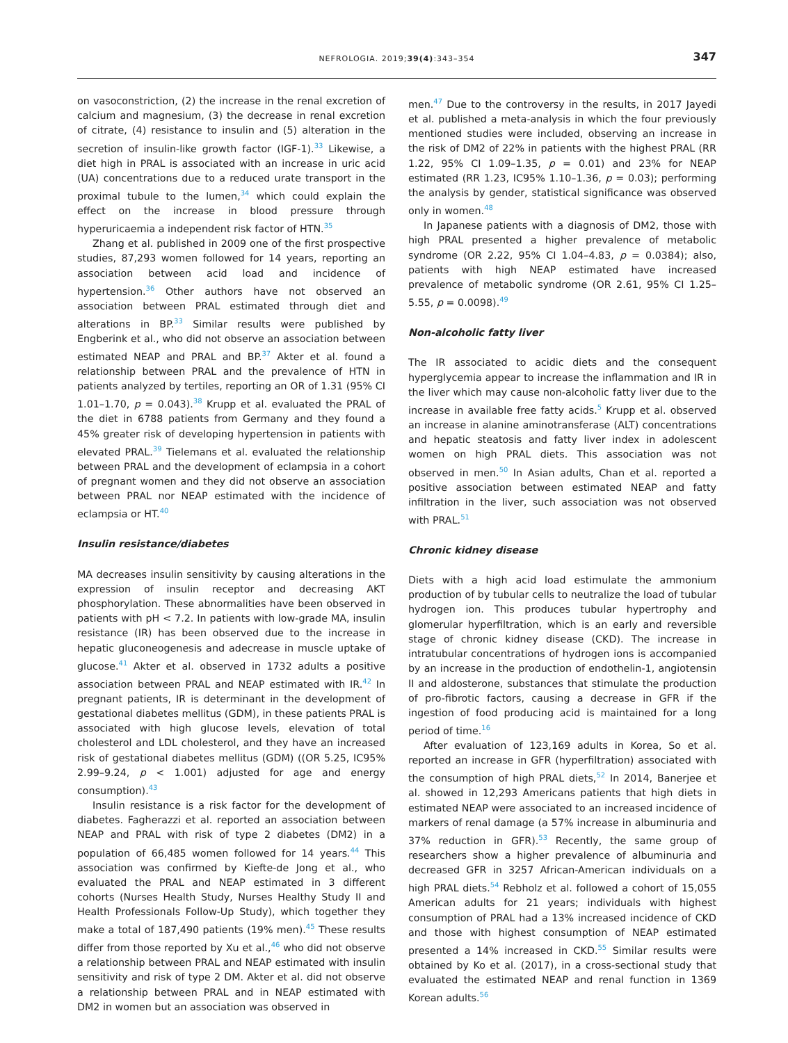NEFROLOGIA. 2019;39(4):343–354
347
on vasoconstriction, (2) the increase in the renal excretion of calcium and magnesium, (3) the decrease in renal excretion of citrate, (4) resistance to insulin and (5) alteration in the secretion of insulin-like growth factor (IGF-1).<sup>33</sup> Likewise, a diet high in PRAL is associated with an increase in uric acid (UA) concentrations due to a reduced urate transport in the proximal tubule to the lumen,<sup>34</sup> which could explain the effect on the increase in blood pressure through hyperuricaemia a independent risk factor of HTN.<sup>35</sup>
Zhang et al. published in 2009 one of the first prospective studies, 87,293 women followed for 14 years, reporting an association between acid load and incidence of hypertension.<sup>36</sup> Other authors have not observed an association between PRAL estimated through diet and alterations in BP.<sup>33</sup> Similar results were published by Engberink et al., who did not observe an association between estimated NEAP and PRAL and BP.<sup>37</sup> Akter et al. found a relationship between PRAL and the prevalence of HTN in patients analyzed by tertiles, reporting an OR of 1.31 (95% CI 1.01–1.70, p = 0.043).<sup>38</sup> Krupp et al. evaluated the PRAL of the diet in 6788 patients from Germany and they found a 45% greater risk of developing hypertension in patients with elevated PRAL.<sup>39</sup> Tielemans et al. evaluated the relationship between PRAL and the development of eclampsia in a cohort of pregnant women and they did not observe an association between PRAL nor NEAP estimated with the incidence of eclampsia or HT.<sup>40</sup>
Insulin resistance/diabetes
MA decreases insulin sensitivity by causing alterations in the expression of insulin receptor and decreasing AKT phosphorylation. These abnormalities have been observed in patients with pH < 7.2. In patients with low-grade MA, insulin resistance (IR) has been observed due to the increase in hepatic gluconeogenesis and adecrease in muscle uptake of glucose.<sup>41</sup> Akter et al. observed in 1732 adults a positive association between PRAL and NEAP estimated with IR.<sup>42</sup> In pregnant patients, IR is determinant in the development of gestational diabetes mellitus (GDM), in these patients PRAL is associated with high glucose levels, elevation of total cholesterol and LDL cholesterol, and they have an increased risk of gestational diabetes mellitus (GDM) ((OR 5.25, IC95% 2.99–9.24, p < 1.001) adjusted for age and energy consumption).<sup>43</sup>
Insulin resistance is a risk factor for the development of diabetes. Fagherazzi et al. reported an association between NEAP and PRAL with risk of type 2 diabetes (DM2) in a population of 66,485 women followed for 14 years.<sup>44</sup> This association was confirmed by Kiefte-de Jong et al., who evaluated the PRAL and NEAP estimated in 3 different cohorts (Nurses Health Study, Nurses Healthy Study II and Health Professionals Follow-Up Study), which together they make a total of 187,490 patients (19% men).<sup>45</sup> These results differ from those reported by Xu et al.,<sup>46</sup> who did not observe a relationship between PRAL and NEAP estimated with insulin sensitivity and risk of type 2 DM. Akter et al. did not observe a relationship between PRAL and in NEAP estimated with DM2 in women but an association was observed in
men.<sup>47</sup> Due to the controversy in the results, in 2017 Jayedi et al. published a meta-analysis in which the four previously mentioned studies were included, observing an increase in the risk of DM2 of 22% in patients with the highest PRAL (RR 1.22, 95% CI 1.09–1.35, p = 0.01) and 23% for NEAP estimated (RR 1.23, IC95% 1.10–1.36, p = 0.03); performing the analysis by gender, statistical significance was observed only in women.<sup>48</sup>
In Japanese patients with a diagnosis of DM2, those with high PRAL presented a higher prevalence of metabolic syndrome (OR 2.22, 95% CI 1.04–4.83, p = 0.0384); also, patients with high NEAP estimated have increased prevalence of metabolic syndrome (OR 2.61, 95% CI 1.25–5.55, p = 0.0098).<sup>49</sup>
Non-alcoholic fatty liver
The IR associated to acidic diets and the consequent hyperglycemia appear to increase the inflammation and IR in the liver which may cause non-alcoholic fatty liver due to the increase in available free fatty acids.<sup>5</sup> Krupp et al. observed an increase in alanine aminotransferase (ALT) concentrations and hepatic steatosis and fatty liver index in adolescent women on high PRAL diets. This association was not observed in men.<sup>50</sup> In Asian adults, Chan et al. reported a positive association between estimated NEAP and fatty infiltration in the liver, such association was not observed with PRAL.<sup>51</sup>
Chronic kidney disease
Diets with a high acid load estimulate the ammonium production of by tubular cells to neutralize the load of tubular hydrogen ion. This produces tubular hypertrophy and glomerular hyperfiltration, which is an early and reversible stage of chronic kidney disease (CKD). The increase in intratubular concentrations of hydrogen ions is accompanied by an increase in the production of endothelin-1, angiotensin II and aldosterone, substances that stimulate the production of pro-fibrotic factors, causing a decrease in GFR if the ingestion of food producing acid is maintained for a long period of time.<sup>16</sup>
After evaluation of 123,169 adults in Korea, So et al. reported an increase in GFR (hyperfiltration) associated with the consumption of high PRAL diets,<sup>52</sup> In 2014, Banerjee et al. showed in 12,293 Americans patients that high diets in estimated NEAP were associated to an increased incidence of markers of renal damage (a 57% increase in albuminuria and 37% reduction in GFR).<sup>53</sup> Recently, the same group of researchers show a higher prevalence of albuminuria and decreased GFR in 3257 African-American individuals on a high PRAL diets.<sup>54</sup> Rebholz et al. followed a cohort of 15,055 American adults for 21 years; individuals with highest consumption of PRAL had a 13% increased incidence of CKD and those with highest consumption of NEAP estimated presented a 14% increased in CKD.<sup>55</sup> Similar results were obtained by Ko et al. (2017), in a cross-sectional study that evaluated the estimated NEAP and renal function in 1369 Korean adults.<sup>56</sup>